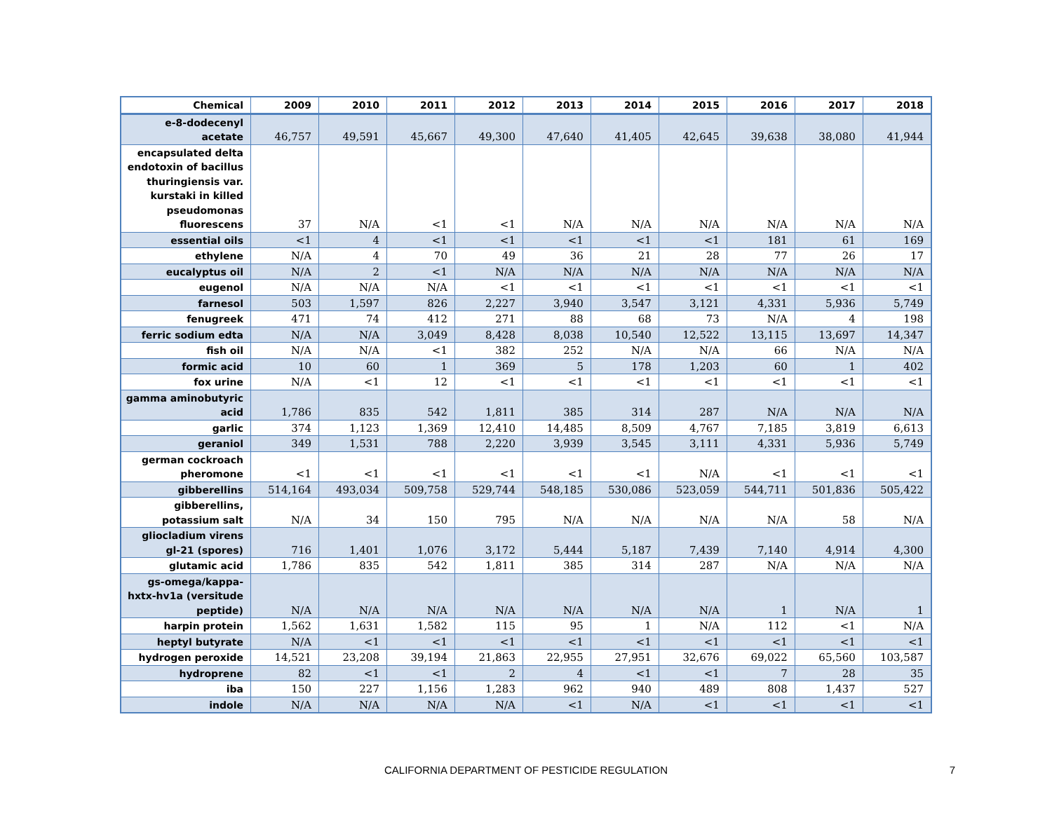| Chemical | 2009 | 2010 | 2011 | 2012 | 2013 | 2014 | 2015 | 2016 | 2017 | 2018 |
| --- | --- | --- | --- | --- | --- | --- | --- | --- | --- | --- |
| e-8-dodecenyl acetate | 46,757 | 49,591 | 45,667 | 49,300 | 47,640 | 41,405 | 42,645 | 39,638 | 38,080 | 41,944 |
| encapsulated delta endotoxin of bacillus thuringiensis var. kurstaki in killed pseudomonas fluorescens | 37 | N/A | <1 | <1 | N/A | N/A | N/A | N/A | N/A | N/A |
| essential oils | <1 | 4 | <1 | <1 | <1 | <1 | <1 | 181 | 61 | 169 |
| ethylene | N/A | 4 | 70 | 49 | 36 | 21 | 28 | 77 | 26 | 17 |
| eucalyptus oil | N/A | 2 | <1 | N/A | N/A | N/A | N/A | N/A | N/A | N/A |
| eugenol | N/A | N/A | N/A | <1 | <1 | <1 | <1 | <1 | <1 | <1 |
| farnesol | 503 | 1,597 | 826 | 2,227 | 3,940 | 3,547 | 3,121 | 4,331 | 5,936 | 5,749 |
| fenugreek | 471 | 74 | 412 | 271 | 88 | 68 | 73 | N/A | 4 | 198 |
| ferric sodium edta | N/A | N/A | 3,049 | 8,428 | 8,038 | 10,540 | 12,522 | 13,115 | 13,697 | 14,347 |
| fish oil | N/A | N/A | <1 | 382 | 252 | N/A | N/A | 66 | N/A | N/A |
| formic acid | 10 | 60 | 1 | 369 | 5 | 178 | 1,203 | 60 | 1 | 402 |
| fox urine | N/A | <1 | 12 | <1 | <1 | <1 | <1 | <1 | <1 | <1 |
| gamma aminobutyric acid | 1,786 | 835 | 542 | 1,811 | 385 | 314 | 287 | N/A | N/A | N/A |
| garlic | 374 | 1,123 | 1,369 | 12,410 | 14,485 | 8,509 | 4,767 | 7,185 | 3,819 | 6,613 |
| geraniol | 349 | 1,531 | 788 | 2,220 | 3,939 | 3,545 | 3,111 | 4,331 | 5,936 | 5,749 |
| german cockroach pheromone | <1 | <1 | <1 | <1 | <1 | <1 | N/A | <1 | <1 | <1 |
| gibberellins | 514,164 | 493,034 | 509,758 | 529,744 | 548,185 | 530,086 | 523,059 | 544,711 | 501,836 | 505,422 |
| gibberellins, potassium salt | N/A | 34 | 150 | 795 | N/A | N/A | N/A | N/A | 58 | N/A |
| gliocladium virens gl-21 (spores) | 716 | 1,401 | 1,076 | 3,172 | 5,444 | 5,187 | 7,439 | 7,140 | 4,914 | 4,300 |
| glutamic acid | 1,786 | 835 | 542 | 1,811 | 385 | 314 | 287 | N/A | N/A | N/A |
| gs-omega/kappa-hxtx-hv1a (versitude peptide) | N/A | N/A | N/A | N/A | N/A | N/A | N/A | 1 | N/A | 1 |
| harpin protein | 1,562 | 1,631 | 1,582 | 115 | 95 | 1 | N/A | 112 | <1 | N/A |
| heptyl butyrate | N/A | <1 | <1 | <1 | <1 | <1 | <1 | <1 | <1 | <1 |
| hydrogen peroxide | 14,521 | 23,208 | 39,194 | 21,863 | 22,955 | 27,951 | 32,676 | 69,022 | 65,560 | 103,587 |
| hydroprene | 82 | <1 | <1 | 2 | 4 | <1 | <1 | 7 | 28 | 35 |
| iba | 150 | 227 | 1,156 | 1,283 | 962 | 940 | 489 | 808 | 1,437 | 527 |
| indole | N/A | N/A | N/A | N/A | <1 | N/A | <1 | <1 | <1 | <1 |
CALIFORNIA DEPARTMENT OF PESTICIDE REGULATION
7